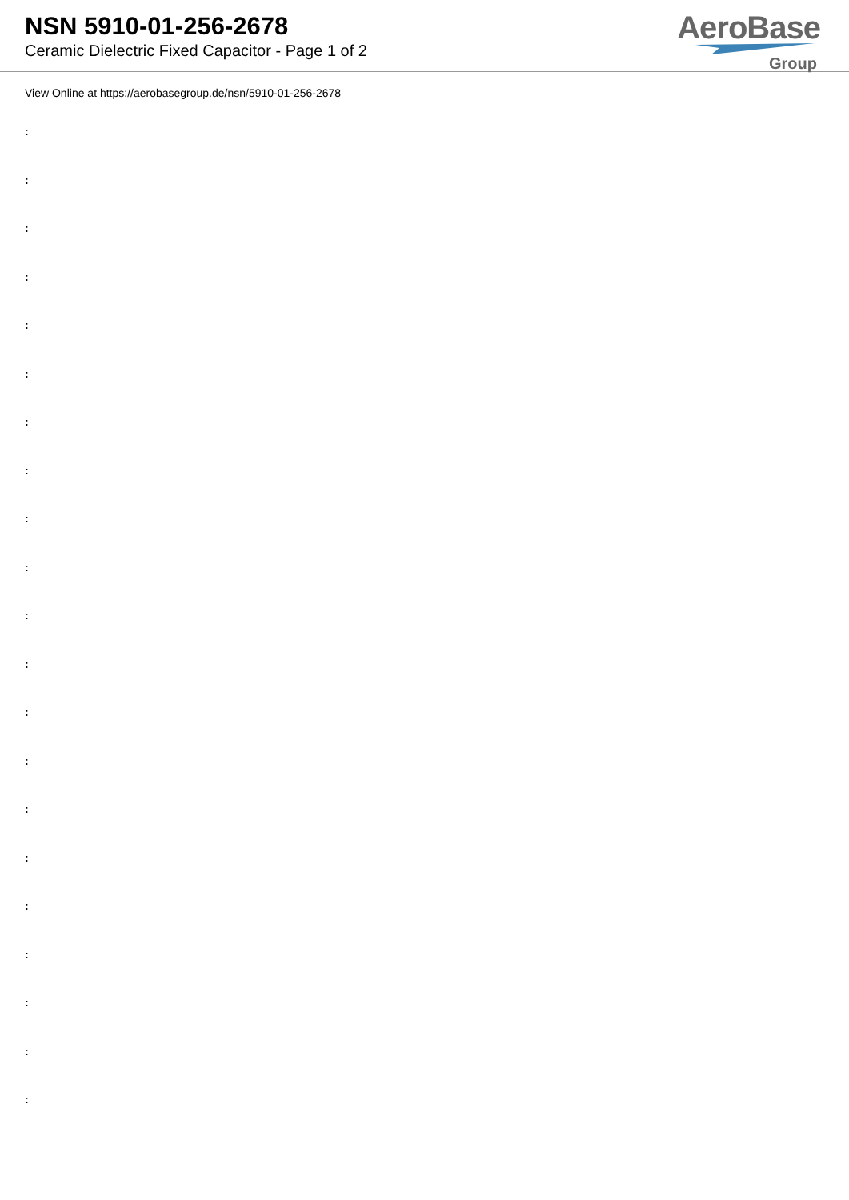NSN 5910-01-256-2678
Ceramic Dielectric Fixed Capacitor - Page 1 of 2
AeroBase
Group
View Online at https://aerobasegroup.de/nsn/5910-01-256-2678
:
:
:
:
:
:
:
:
:
:
:
:
:
:
:
:
:
:
:
:
: